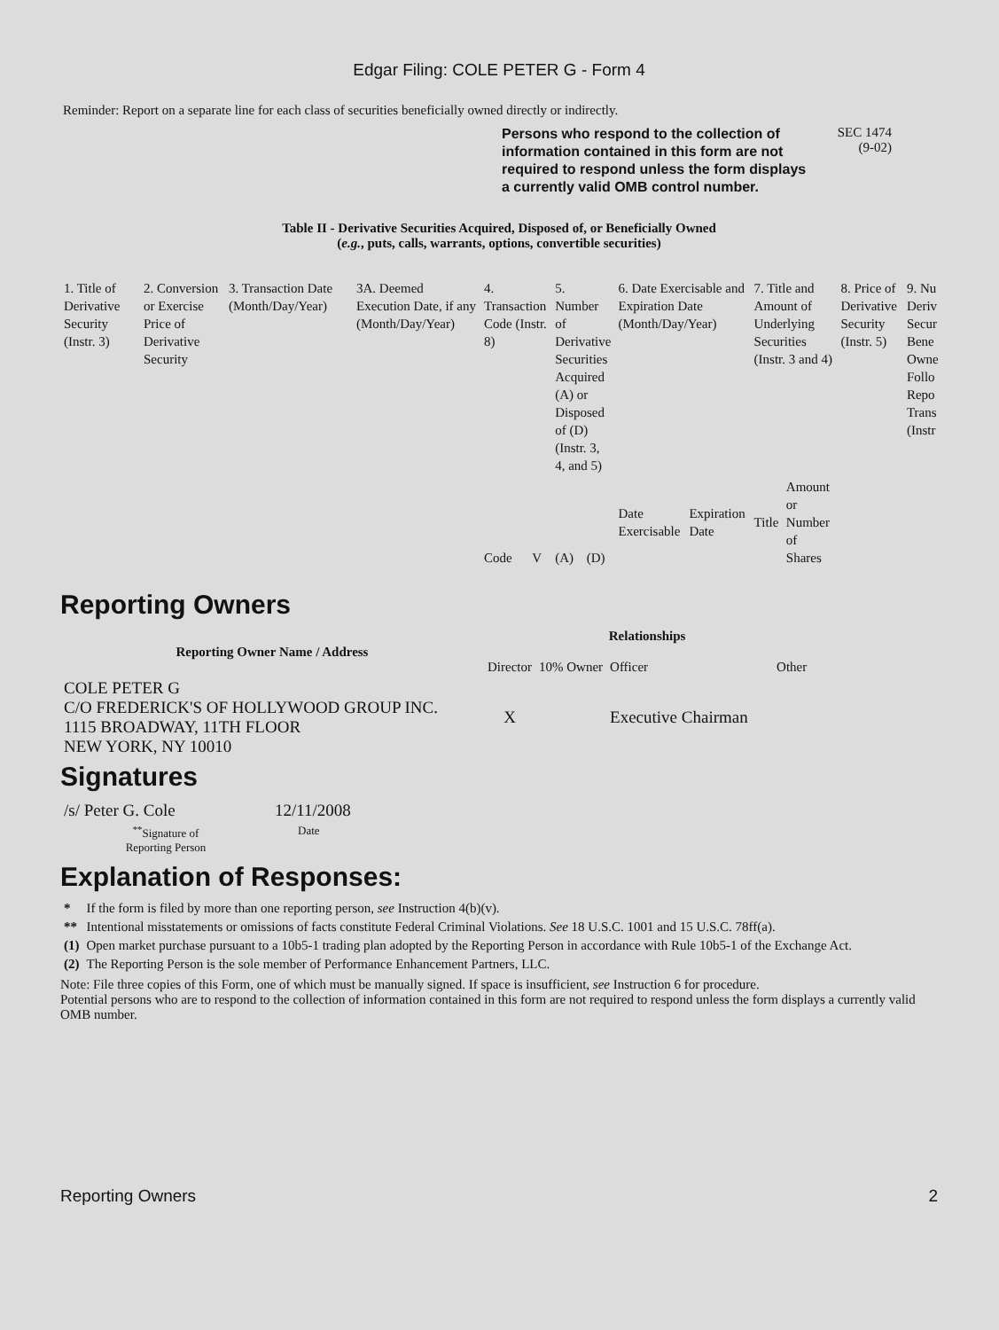Edgar Filing: COLE PETER G - Form 4
Reminder: Report on a separate line for each class of securities beneficially owned directly or indirectly.
Persons who respond to the collection of information contained in this form are not required to respond unless the form displays a currently valid OMB control number.
SEC 1474
(9-02)
Table II - Derivative Securities Acquired, Disposed of, or Beneficially Owned
(e.g., puts, calls, warrants, options, convertible securities)
| 1. Title of Derivative Security (Instr. 3) | 2. Conversion or Exercise Price of Derivative Security | 3. Transaction Date (Month/Day/Year) | 3A. Deemed Execution Date, if any (Month/Day/Year) | 4. Transaction Code (Instr. 8) | | 5. Number of Derivative Securities Acquired (A) or Disposed of (D) (Instr. 3, 4, and 5) | | 6. Date Exercisable and Expiration Date (Month/Day/Year) | | 7. Title and Amount of Underlying Securities (Instr. 3 and 4) | | 8. Price of Derivative Security (Instr. 5) | 9. Nu Deriv Secur Bene Owne Follo Repo Trans (Instr |
| | | | | Code | V | (A) | (D) | Date Exercisable | Expiration Date | Title | Amount or Number of Shares | | |
Reporting Owners
| Reporting Owner Name / Address | Relationships | | | |
| --- | --- | --- | --- | --- |
| | Director | 10% Owner | Officer | Other |
| COLE PETER G C/O FREDERICK'S OF HOLLYWOOD GROUP INC. 1115 BROADWAY, 11TH FLOOR NEW YORK, NY 10010 | X | | Executive Chairman | |
Signatures
| /s/ Peter G. Cole | 12/11/2008 |
| <sup>**</sup> Signature of Reporting Person | Date |
Explanation of Responses:
| * | If the form is filed by more than one reporting person, see Instruction 4(b)(v). |
| ** | Intentional misstatements or omissions of facts constitute Federal Criminal Violations. See 18 U.S.C. 1001 and 15 U.S.C. 78ff(a). |
| (1) | Open market purchase pursuant to a 10b5-1 trading plan adopted by the Reporting Person in accordance with Rule 10b5-1 of the Exchange Act. |
| (2) | The Reporting Person is the sole member of Performance Enhancement Partners, LLC. |
Note: File three copies of this Form, one of which must be manually signed. If space is insufficient, see Instruction 6 for procedure.
Potential persons who are to respond to the collection of information contained in this form are not required to respond unless the form displays a currently valid OMB number.
Reporting Owners 2